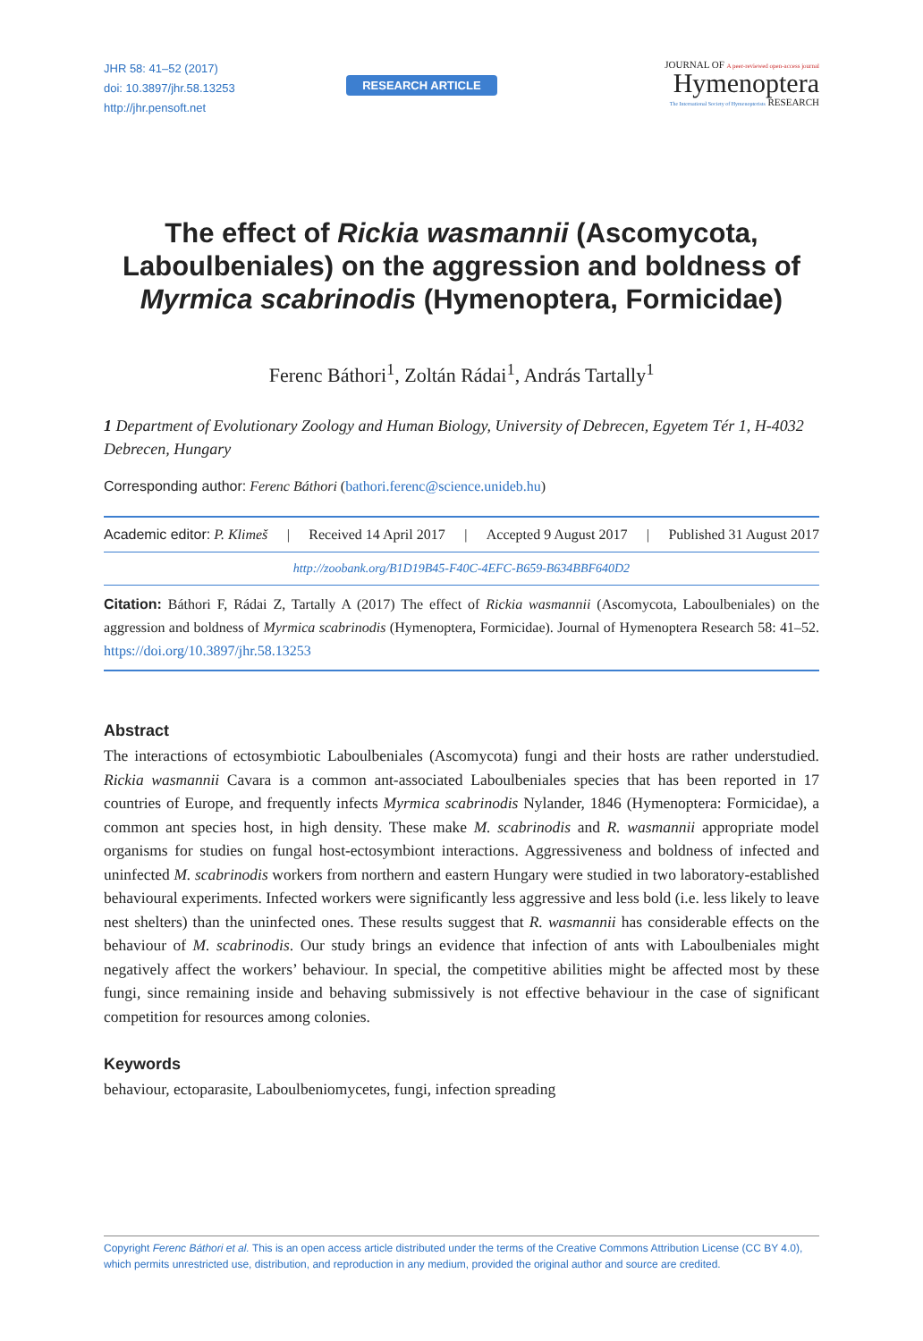JHR 58: 41–52 (2017)
doi: 10.3897/jhr.58.13253
http://jhr.pensoft.net
RESEARCH ARTICLE
JOURNAL OF A peer-reviewed open-access journal
Hymenoptera
The International Society of Hymenopterists RESEARCH
The effect of Rickia wasmannii (Ascomycota, Laboulbeniales) on the aggression and boldness of Myrmica scabrinodis (Hymenoptera, Formicidae)
Ferenc Báthori<sup>1</sup>, Zoltán Rádai<sup>1</sup>, András Tartally<sup>1</sup>
1 Department of Evolutionary Zoology and Human Biology, University of Debrecen, Egyetem Tér 1, H-4032 Debrecen, Hungary
Corresponding author: Ferenc Báthori (bathori.ferenc@science.unideb.hu)
Academic editor: P. Klimeš | Received 14 April 2017 | Accepted 9 August 2017 | Published 31 August 2017
http://zoobank.org/B1D19B45-F40C-4EFC-B659-B634BBF640D2
Citation: Báthori F, Rádai Z, Tartally A (2017) The effect of Rickia wasmannii (Ascomycota, Laboulbeniales) on the aggression and boldness of Myrmica scabrinodis (Hymenoptera, Formicidae). Journal of Hymenoptera Research 58: 41–52. https://doi.org/10.3897/jhr.58.13253
Abstract
The interactions of ectosymbiotic Laboulbeniales (Ascomycota) fungi and their hosts are rather understudied. Rickia wasmannii Cavara is a common ant-associated Laboulbeniales species that has been reported in 17 countries of Europe, and frequently infects Myrmica scabrinodis Nylander, 1846 (Hymenoptera: Formicidae), a common ant species host, in high density. These make M. scabrinodis and R. wasmannii appropriate model organisms for studies on fungal host-ectosymbiont interactions. Aggressiveness and boldness of infected and uninfected M. scabrinodis workers from northern and eastern Hungary were studied in two laboratory-established behavioural experiments. Infected workers were significantly less aggressive and less bold (i.e. less likely to leave nest shelters) than the uninfected ones. These results suggest that R. wasmannii has considerable effects on the behaviour of M. scabrinodis. Our study brings an evidence that infection of ants with Laboulbeniales might negatively affect the workers’ behaviour. In special, the competitive abilities might be affected most by these fungi, since remaining inside and behaving submissively is not effective behaviour in the case of significant competition for resources among colonies.
Keywords
behaviour, ectoparasite, Laboulbeniomycetes, fungi, infection spreading
Copyright Ferenc Báthori et al. This is an open access article distributed under the terms of the Creative Commons Attribution License (CC BY 4.0), which permits unrestricted use, distribution, and reproduction in any medium, provided the original author and source are credited.